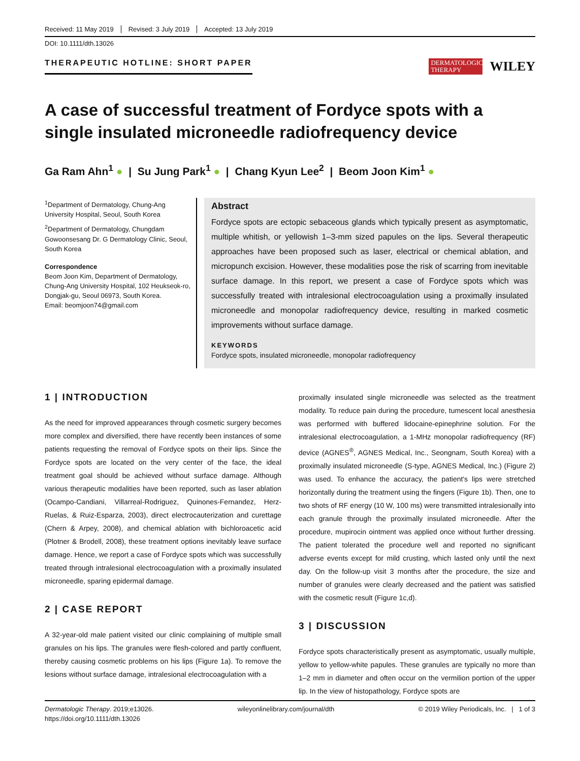Received: 11 May 2019 Revised: 3 July 2019 Accepted: 13 July 2019
DOI: 10.1111/dth.13026
THERAPEUTIC HOTLINE: SHORT PAPER
DERMATOLOGIC THERAPY
WILEY
A case of successful treatment of Fordyce spots with a single insulated microneedle radiofrequency device
Ga Ram Ahn<sup>1</sup> ● | Su Jung Park<sup>1</sup> ● | Chang Kyun Lee<sup>2</sup> | Beom Joon Kim<sup>1</sup> ●
<sup>1</sup> Department of Dermatology, Chung-Ang University Hospital, Seoul, South Korea
<sup>2</sup> Department of Dermatology, Chungdam Gowoonsesang Dr. G Dermatology Clinic, Seoul, South Korea
Correspondence
Beom Joon Kim, Department of Dermatology, Chung-Ang University Hospital, 102 Heukseok-ro, Dongjak-gu, Seoul 06973, South Korea.
Email: beomjoon74@gmail.com
Abstract
Fordyce spots are ectopic sebaceous glands which typically present as asymptomatic, multiple whitish, or yellowish 1–3-mm sized papules on the lips. Several therapeutic approaches have been proposed such as laser, electrical or chemical ablation, and micropunch excision. However, these modalities pose the risk of scarring from inevitable surface damage. In this report, we present a case of Fordyce spots which was successfully treated with intralesional electrocoagulation using a proximally insulated microneedle and monopolar radiofrequency device, resulting in marked cosmetic improvements without surface damage.
KEYWORDS
Fordyce spots, insulated microneedle, monopolar radiofrequency
1 | INTRODUCTION
As the need for improved appearances through cosmetic surgery becomes more complex and diversified, there have recently been instances of some patients requesting the removal of Fordyce spots on their lips. Since the Fordyce spots are located on the very center of the face, the ideal treatment goal should be achieved without surface damage. Although various therapeutic modalities have been reported, such as laser ablation (Ocampo-Candiani, Villarreal-Rodriguez, Quinones-Fernandez, Herz-Ruelas, & Ruiz-Esparza, 2003), direct electrocauterization and curettage (Chern & Arpey, 2008), and chemical ablation with bichloroacetic acid (Plotner & Brodell, 2008), these treatment options inevitably leave surface damage. Hence, we report a case of Fordyce spots which was successfully treated through intralesional electrocoagulation with a proximally insulated microneedle, sparing epidermal damage.
2 | CASE REPORT
A 32-year-old male patient visited our clinic complaining of multiple small granules on his lips. The granules were flesh-colored and partly confluent, thereby causing cosmetic problems on his lips (Figure 1a). To remove the lesions without surface damage, intralesional electrocoagulation with a
proximally insulated single microneedle was selected as the treatment modality. To reduce pain during the procedure, tumescent local anesthesia was performed with buffered lidocaine-epinephrine solution. For the intralesional electrocoagulation, a 1-MHz monopolar radiofrequency (RF) device (AGNES<sup>®</sup>, AGNES Medical, Inc., Seongnam, South Korea) with a proximally insulated microneedle (S-type, AGNES Medical, Inc.) (Figure 2) was used. To enhance the accuracy, the patient's lips were stretched horizontally during the treatment using the fingers (Figure 1b). Then, one to two shots of RF energy (10 W, 100 ms) were transmitted intralesionally into each granule through the proximally insulated microneedle. After the procedure, mupirocin ointment was applied once without further dressing. The patient tolerated the procedure well and reported no significant adverse events except for mild crusting, which lasted only until the next day. On the follow-up visit 3 months after the procedure, the size and number of granules were clearly decreased and the patient was satisfied with the cosmetic result (Figure 1c,d).
3 | DISCUSSION
Fordyce spots characteristically present as asymptomatic, usually multiple, yellow to yellow-white papules. These granules are typically no more than 1–2 mm in diameter and often occur on the vermilion portion of the upper lip. In the view of histopathology, Fordyce spots are
Dermatologic Therapy. 2019;e13026.
https://doi.org/10.1111/dth.13026
wileyonlinelibrary.com/journal/dth
© 2019 Wiley Periodicals, Inc. | 1 of 3